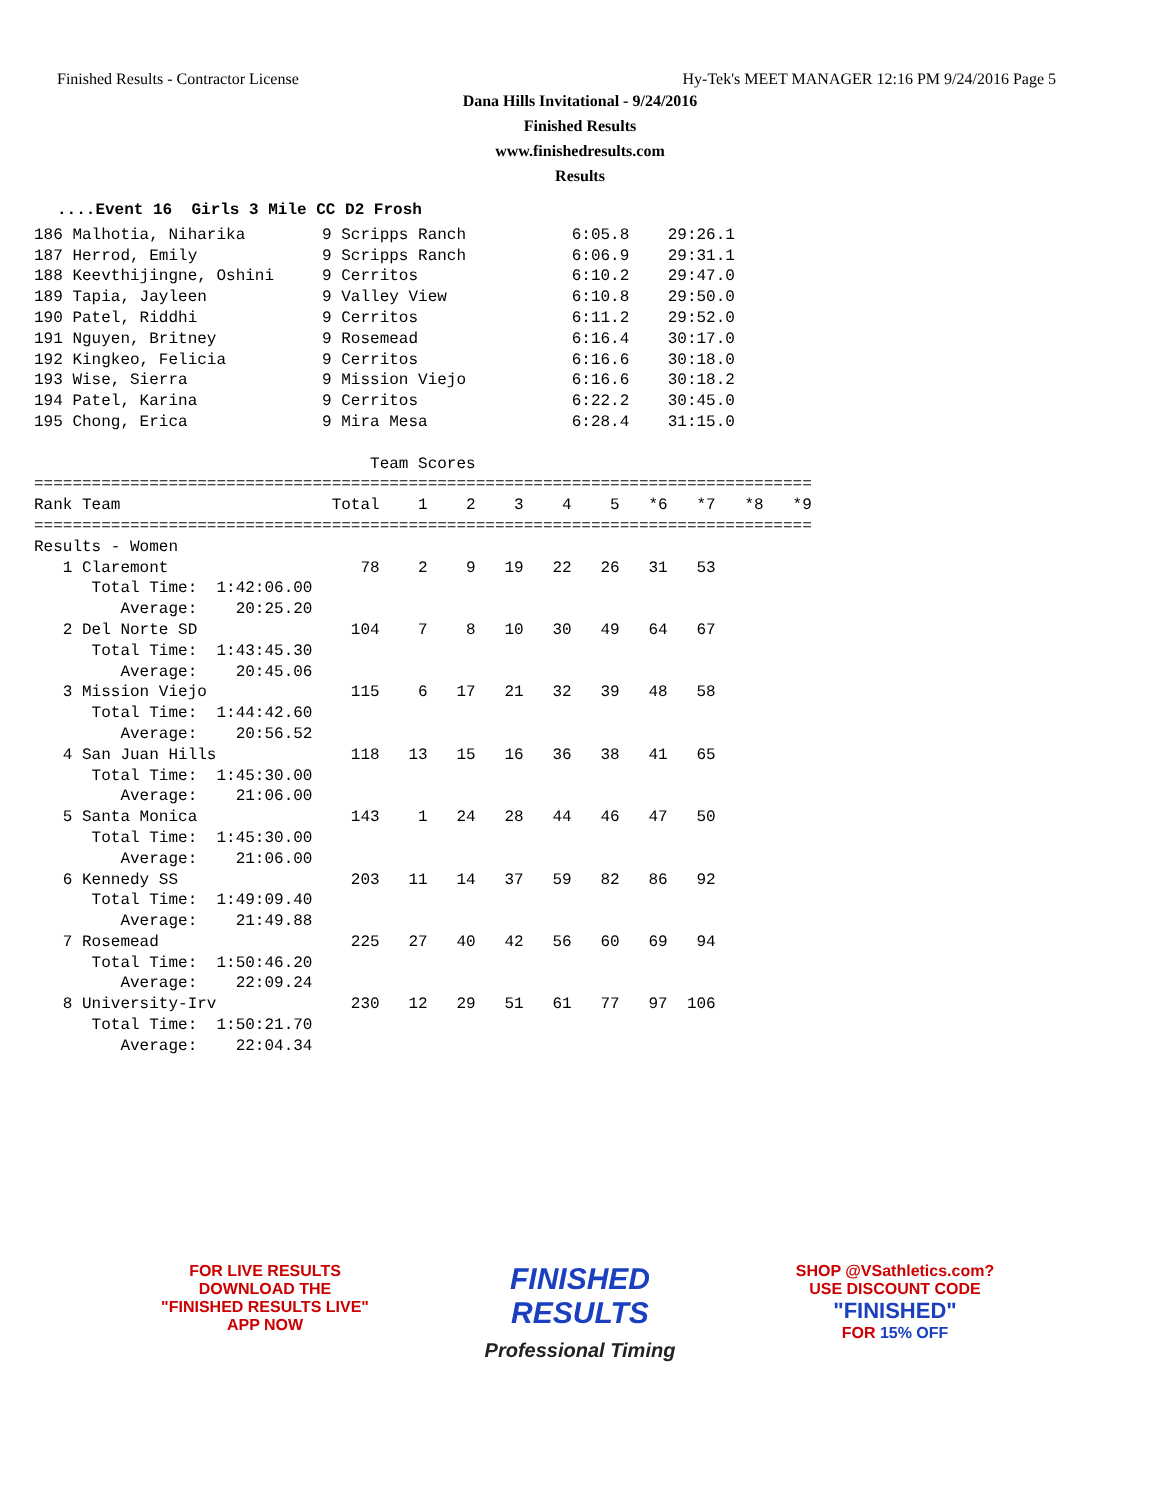Finished Results - Contractor License Hy-Tek's MEET MANAGER 12:16 PM 9/24/2016 Page 5
Dana Hills Invitational - 9/24/2016
Finished Results
www.finishedresults.com
Results
....Event 16  Girls 3 Mile CC D2 Frosh
186 Malhotia, Niharika        9 Scripps Ranch           6:05.8    29:26.1
187 Herrod, Emily             9 Scripps Ranch           6:06.9    29:31.1
188 Keevthijingne, Oshini     9 Cerritos                6:10.2    29:47.0
189 Tapia, Jayleen            9 Valley View             6:10.8    29:50.0
190 Patel, Riddhi             9 Cerritos                6:11.2    29:52.0
191 Nguyen, Britney           9 Rosemead                6:16.4    30:17.0
192 Kingkeo, Felicia          9 Cerritos                6:16.6    30:18.0
193 Wise, Sierra              9 Mission Viejo           6:16.6    30:18.2
194 Patel, Karina             9 Cerritos                6:22.2    30:45.0
195 Chong, Erica              9 Mira Mesa               6:28.4    31:15.0

                                   Team Scores
=================================================================================
Rank Team                      Total    1    2    3    4    5   *6   *7   *8   *9
=================================================================================
Results - Women
   1 Claremont                    78    2    9   19   22   26   31   53
      Total Time:  1:42:06.00
         Average:    20:25.20
   2 Del Norte SD                104    7    8   10   30   49   64   67
      Total Time:  1:43:45.30
         Average:    20:45.06
   3 Mission Viejo               115    6   17   21   32   39   48   58
      Total Time:  1:44:42.60
         Average:    20:56.52
   4 San Juan Hills              118   13   15   16   36   38   41   65
      Total Time:  1:45:30.00
         Average:    21:06.00
   5 Santa Monica                143    1   24   28   44   46   47   50
      Total Time:  1:45:30.00
         Average:    21:06.00
   6 Kennedy SS                  203   11   14   37   59   82   86   92
      Total Time:  1:49:09.40
         Average:    21:49.88
   7 Rosemead                    225   27   40   42   56   60   69   94
      Total Time:  1:50:46.20
         Average:    22:09.24
   8 University-Irv              230   12   29   51   61   77   97  106
      Total Time:  1:50:21.70
         Average:    22:04.34
FOR LIVE RESULTS
DOWNLOAD THE
"FINISHED RESULTS LIVE"
APP NOW
FINISHED
RESULTS
Professional Timing
SHOP @VSathletics.com?
USE DISCOUNT CODE
"FINISHED"
FOR 15% OFF